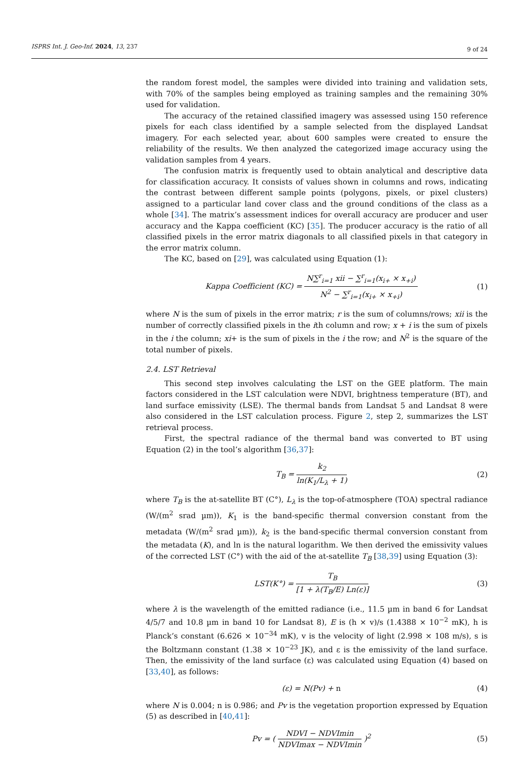ISPRS Int. J. Geo-Inf. 2024, 13, 237
9 of 24
the random forest model, the samples were divided into training and validation sets, with 70% of the samples being employed as training samples and the remaining 30% used for validation.
The accuracy of the retained classified imagery was assessed using 150 reference pixels for each class identified by a sample selected from the displayed Landsat imagery. For each selected year, about 600 samples were created to ensure the reliability of the results. We then analyzed the categorized image accuracy using the validation samples from 4 years.
The confusion matrix is frequently used to obtain analytical and descriptive data for classification accuracy. It consists of values shown in columns and rows, indicating the contrast between different sample points (polygons, pixels, or pixel clusters) assigned to a particular land cover class and the ground conditions of the class as a whole [34]. The matrix’s assessment indices for overall accuracy are producer and user accuracy and the Kappa coefficient (KC) [35]. The producer accuracy is the ratio of all classified pixels in the error matrix diagonals to all classified pixels in that category in the error matrix column.
The KC, based on [29], was calculated using Equation (1):
Kappa Coefficient (KC) = N∑<sup>r</sup><sub>i=1</sub> xii − ∑<sup>r</sup><sub>i=1</sub>(x<sub>i+</sub> × x<sub>+i</sub>) N<sup>2</sup> − ∑<sup>r</sup><sub>i=1</sub>(x<sub>i+</sub> × x<sub>+i</sub>)
(1)
where N is the sum of pixels in the error matrix; r is the sum of columns/rows; xii is the number of correctly classified pixels in the ith column and row; x + i is the sum of pixels in the i the column; xi+ is the sum of pixels in the i the row; and N<sup>2</sup> is the square of the total number of pixels.
2.4. LST Retrieval
This second step involves calculating the LST on the GEE platform. The main factors considered in the LST calculation were NDVI, brightness temperature (BT), and land surface emissivity (LSE). The thermal bands from Landsat 5 and Landsat 8 were also considered in the LST calculation process. Figure 2, step 2, summarizes the LST retrieval process.
First, the spectral radiance of the thermal band was converted to BT using Equation (2) in the tool’s algorithm [36,37]:
T<sub>B</sub> = k<sub>2</sub> ln(K<sub>1</sub>/L<sub>λ</sub> + 1) (2)
where T<sub>B</sub> is the at-satellite BT (C°), L<sub>λ</sub> is the top-of-atmosphere (TOA) spectral radiance (W/(m<sup>2</sup> srad µm)), K<sub>1</sub> is the band-specific thermal conversion constant from the metadata (W/(m<sup>2</sup> srad µm)), k<sub>2</sub> is the band-specific thermal conversion constant from the metadata (K), and ln is the natural logarithm. We then derived the emissivity values of the corrected LST (C°) with the aid of the at-satellite T<sub>B</sub> [38,39] using Equation (3):
LST(K°) = T<sub>B</sub> [1 + λ(T<sub>B</sub>/E) Ln(ε)]
(3)
where λ is the wavelength of the emitted radiance (i.e., 11.5 µm in band 6 for Landsat 4/5/7 and 10.8 µm in band 10 for Landsat 8), E is (h × v)/s (1.4388 × 10<sup>−2</sup> mK), h is Planck’s constant (6.626 × 10<sup>−34</sup> mK), v is the velocity of light (2.998 × 108 m/s), s is the Boltzmann constant (1.38 × 10<sup>−23</sup> JK), and ε is the emissivity of the land surface. Then, the emissivity of the land surface (ε) was calculated using Equation (4) based on [33,40], as follows:
(ε) = N(Pv) + n (4)
where N is 0.004; n is 0.986; and Pv is the vegetation proportion expressed by Equation (5) as described in [40,41]:
Pv = ( NDVI − NDVImin NDVImax − NDVImin )<sup>2</sup>
(5)